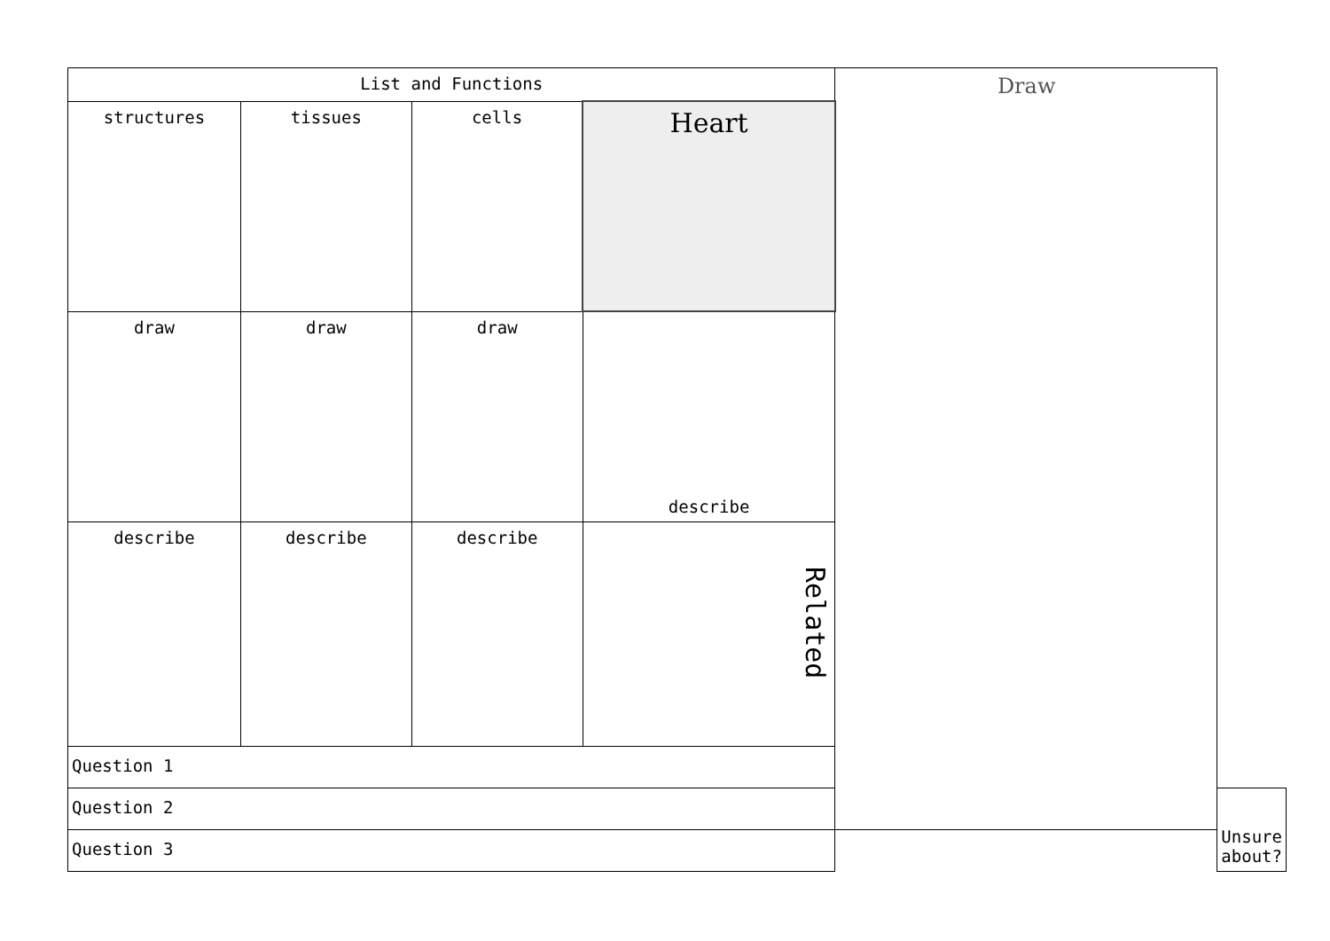| List and Functions | | | | Draw | |
| structures | tissues | cells | Heart | | |
| draw | draw | draw | describe | | |
| describe | describe | describe | Related | | |
| Question 1 | | | | | |
| Question 2 | | | | | Unsure about? |
| Question 3 | | | | | |